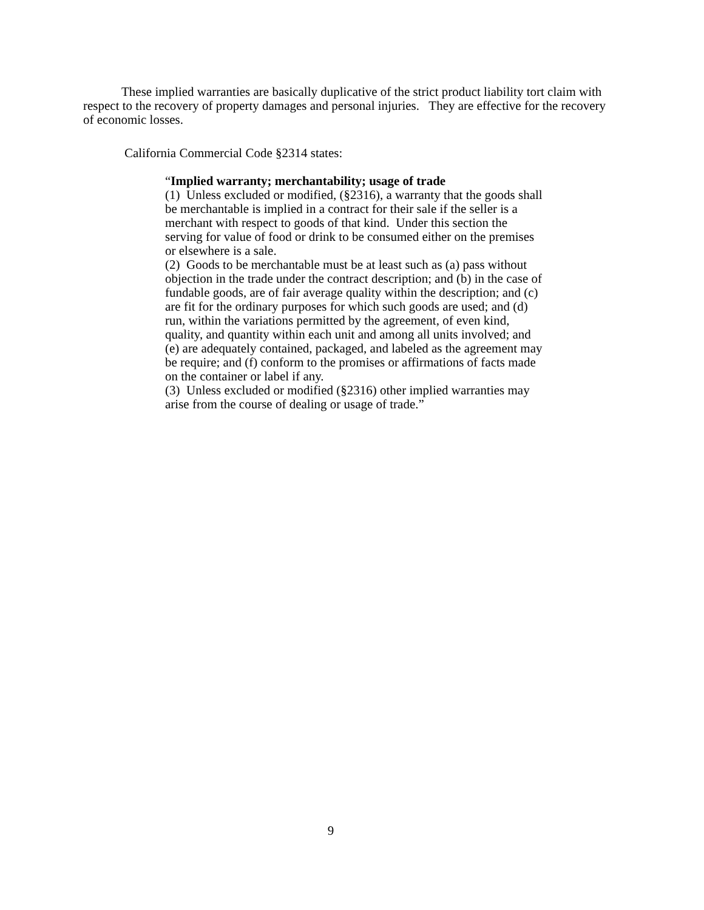These implied warranties are basically duplicative of the strict product liability tort claim with respect to the recovery of property damages and personal injuries. They are effective for the recovery of economic losses.
California Commercial Code §2314 states:
“Implied warranty; merchantability; usage of trade
(1) Unless excluded or modified, (§2316), a warranty that the goods shall be merchantable is implied in a contract for their sale if the seller is a merchant with respect to goods of that kind. Under this section the serving for value of food or drink to be consumed either on the premises or elsewhere is a sale.
(2) Goods to be merchantable must be at least such as (a) pass without objection in the trade under the contract description; and (b) in the case of fundable goods, are of fair average quality within the description; and (c) are fit for the ordinary purposes for which such goods are used; and (d) run, within the variations permitted by the agreement, of even kind, quality, and quantity within each unit and among all units involved; and (e) are adequately contained, packaged, and labeled as the agreement may be require; and (f) conform to the promises or affirmations of facts made on the container or label if any.
(3) Unless excluded or modified (§2316) other implied warranties may arise from the course of dealing or usage of trade.”
9